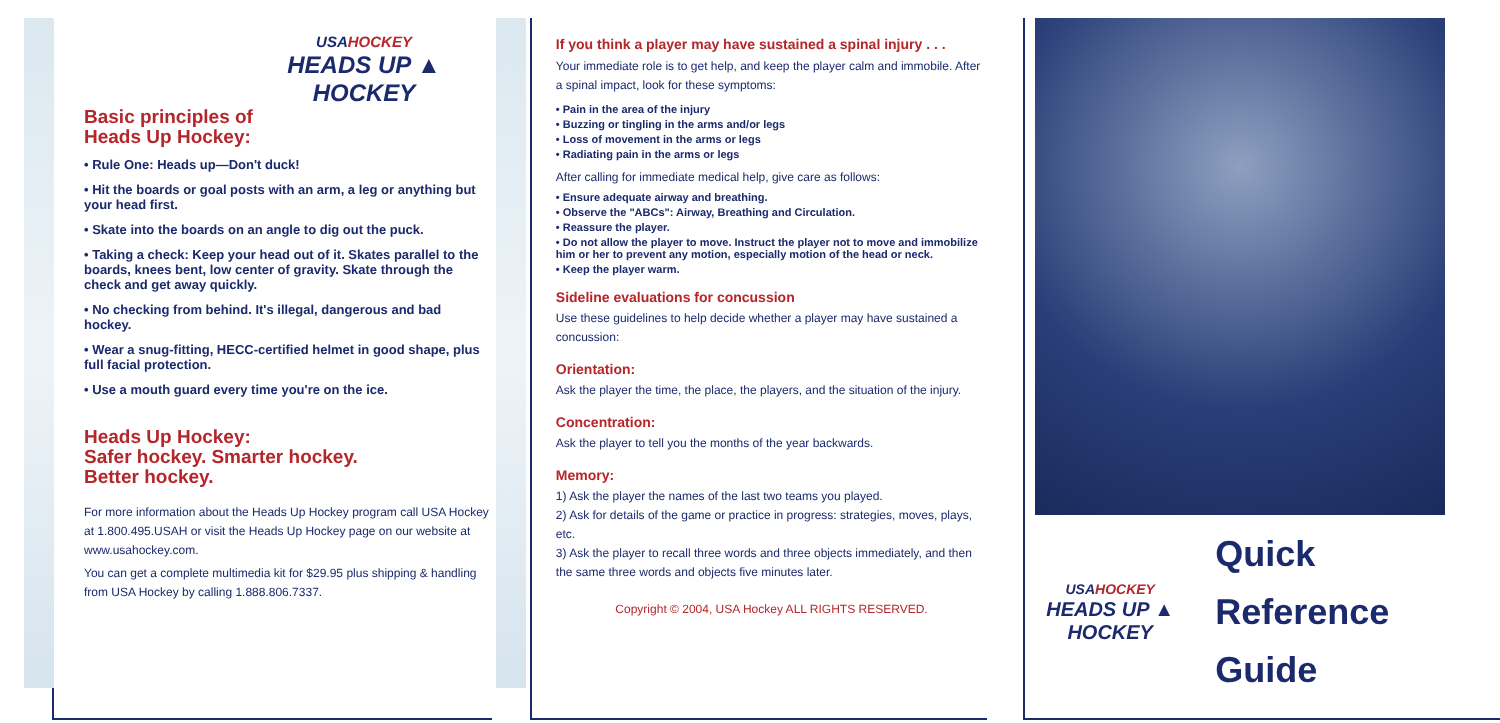USAHOCKEY
HEADS UP ▲ HOCKEY
Basic principles of
Heads Up Hockey:
• Rule One: Heads up—Don't duck!
• Hit the boards or goal posts with an arm, a leg or anything but your head first.
• Skate into the boards on an angle to dig out the puck.
• Taking a check: Keep your head out of it. Skates parallel to the boards, knees bent, low center of gravity. Skate through the check and get away quickly.
• No checking from behind. It's illegal, dangerous and bad hockey.
• Wear a snug-fitting, HECC-certified helmet in good shape, plus full facial protection.
• Use a mouth guard every time you're on the ice.
Heads Up Hockey:
Safer hockey. Smarter hockey.
Better hockey.
For more information about the Heads Up Hockey program call USA Hockey at 1.800.495.USAH or visit the Heads Up Hockey page on our website at www.usahockey.com.
You can get a complete multimedia kit for $29.95 plus shipping & handling from USA Hockey by calling 1.888.806.7337.
If you think a player may have sustained a spinal injury . . .
Your immediate role is to get help, and keep the player calm and immobile. After a spinal impact, look for these symptoms:
• Pain in the area of the injury
• Buzzing or tingling in the arms and/or legs
• Loss of movement in the arms or legs
• Radiating pain in the arms or legs
After calling for immediate medical help, give care as follows:
• Ensure adequate airway and breathing.
• Observe the "ABCs": Airway, Breathing and Circulation.
• Reassure the player.
• Do not allow the player to move. Instruct the player not to move and immobilize him or her to prevent any motion, especially motion of the head or neck.
• Keep the player warm.
Sideline evaluations for concussion
Use these guidelines to help decide whether a player may have sustained a concussion:
Orientation:
Ask the player the time, the place, the players, and the situation of the injury.
Concentration:
Ask the player to tell you the months of the year backwards.
Memory:
1) Ask the player the names of the last two teams you played.
2) Ask for details of the game or practice in progress: strategies, moves, plays, etc.
3) Ask the player to recall three words and three objects immediately, and then the same three words and objects five minutes later.
Copyright © 2004, USA Hockey ALL RIGHTS RESERVED.
USAHOCKEY
HEADS UP ▲ HOCKEY
Quick
Reference
Guide